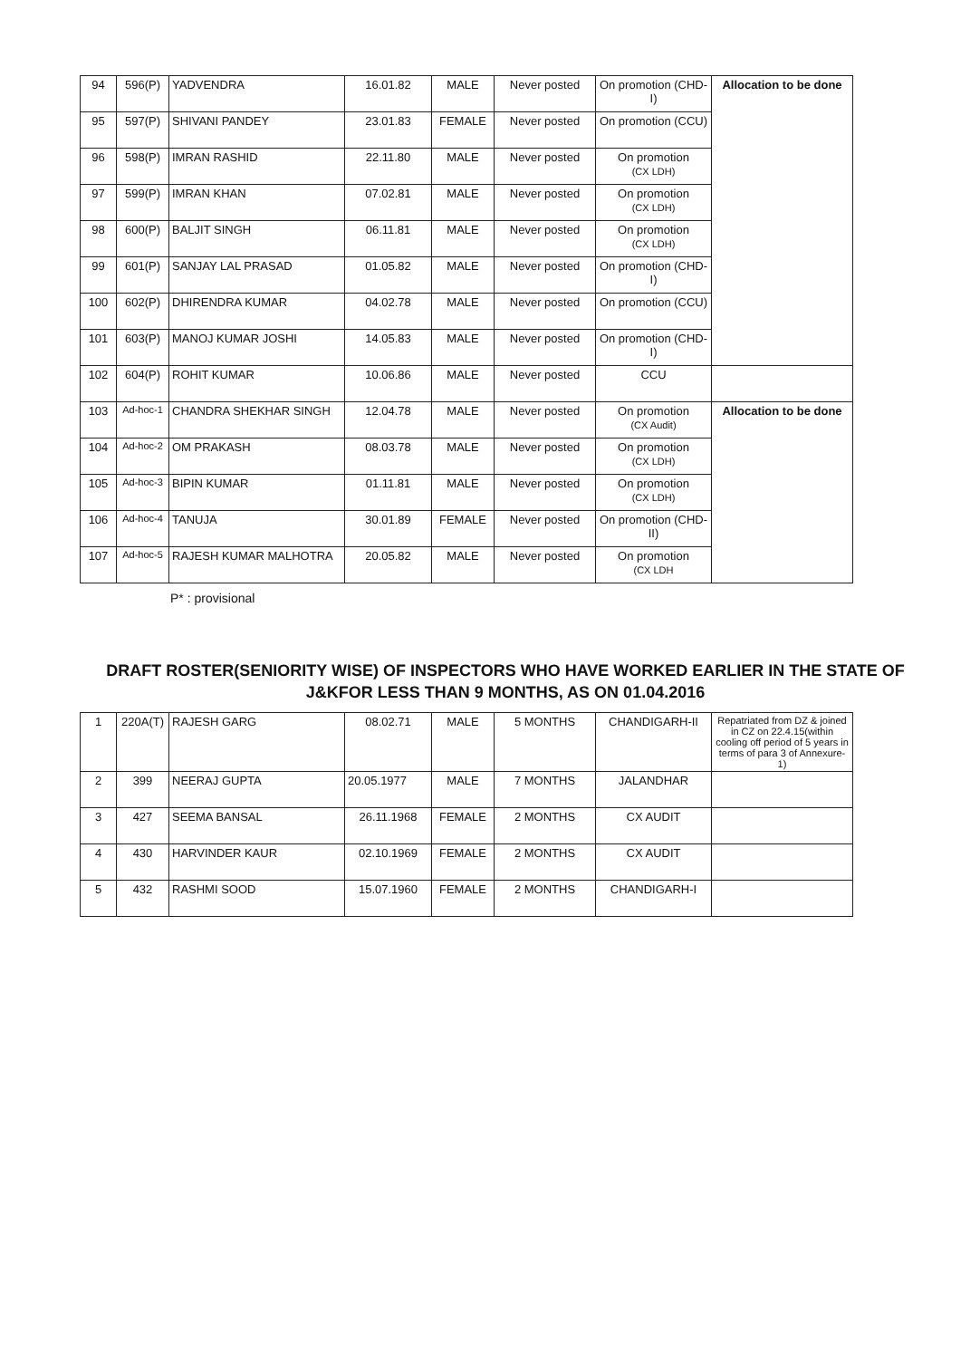| 94 | 596(P) | YADVENDRA | 16.01.82 | MALE | Never posted | On promotion (CHD-I) | Allocation to be done |
| 95 | 597(P) | SHIVANI PANDEY | 23.01.83 | FEMALE | Never posted | On promotion (CCU) | |
| 96 | 598(P) | IMRAN RASHID | 22.11.80 | MALE | Never posted | On promotion (CX LDH) | |
| 97 | 599(P) | IMRAN KHAN | 07.02.81 | MALE | Never posted | On promotion (CX LDH) | |
| 98 | 600(P) | BALJIT SINGH | 06.11.81 | MALE | Never posted | On promotion (CX LDH) | |
| 99 | 601(P) | SANJAY LAL PRASAD | 01.05.82 | MALE | Never posted | On promotion (CHD-I) | |
| 100 | 602(P) | DHIRENDRA KUMAR | 04.02.78 | MALE | Never posted | On promotion (CCU) | |
| 101 | 603(P) | MANOJ KUMAR JOSHI | 14.05.83 | MALE | Never posted | On promotion (CHD-I) | |
| 102 | 604(P) | ROHIT KUMAR | 10.06.86 | MALE | Never posted | CCU | |
| 103 | Ad-hoc-1 | CHANDRA SHEKHAR SINGH | 12.04.78 | MALE | Never posted | On promotion (CX Audit) | Allocation to be done |
| 104 | Ad-hoc-2 | OM PRAKASH | 08.03.78 | MALE | Never posted | On promotion (CX LDH) | |
| 105 | Ad-hoc-3 | BIPIN KUMAR | 01.11.81 | MALE | Never posted | On promotion (CX LDH) | |
| 106 | Ad-hoc-4 | TANUJA | 30.01.89 | FEMALE | Never posted | On promotion (CHD-II) | |
| 107 | Ad-hoc-5 | RAJESH KUMAR MALHOTRA | 20.05.82 | MALE | Never posted | On promotion (CX LDH | |
P* : provisional
DRAFT ROSTER(SENIORITY WISE) OF INSPECTORS WHO HAVE WORKED EARLIER IN THE STATE OF J&KFOR LESS THAN 9 MONTHS, AS ON 01.04.2016
| 1 | 220A(T) | RAJESH GARG | 08.02.71 | MALE | 5 MONTHS | CHANDIGARH-II | Repatriated from DZ & joined in CZ on 22.4.15(within cooling off period of 5 years in terms of para 3 of Annexure-1) |
| 2 | 399 | NEERAJ GUPTA | 20.05.1977 | MALE | 7 MONTHS | JALANDHAR | |
| 3 | 427 | SEEMA BANSAL | 26.11.1968 | FEMALE | 2 MONTHS | CX AUDIT | |
| 4 | 430 | HARVINDER KAUR | 02.10.1969 | FEMALE | 2 MONTHS | CX AUDIT | |
| 5 | 432 | RASHMI SOOD | 15.07.1960 | FEMALE | 2 MONTHS | CHANDIGARH-I | |